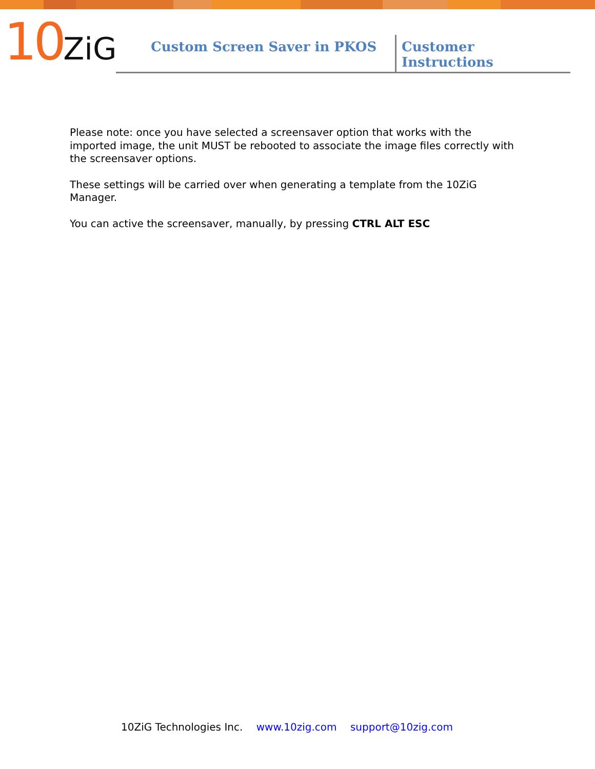10ZiG
Custom Screen Saver in PKOS
Customer Instructions
Please note: once you have selected a screensaver option that works with the imported image, the unit MUST be rebooted to associate the image files correctly with the screensaver options.
These settings will be carried over when generating a template from the 10ZiG Manager.
You can active the screensaver, manually, by pressing CTRL ALT ESC
10ZiG Technologies Inc. www.10zig.com support@10zig.com